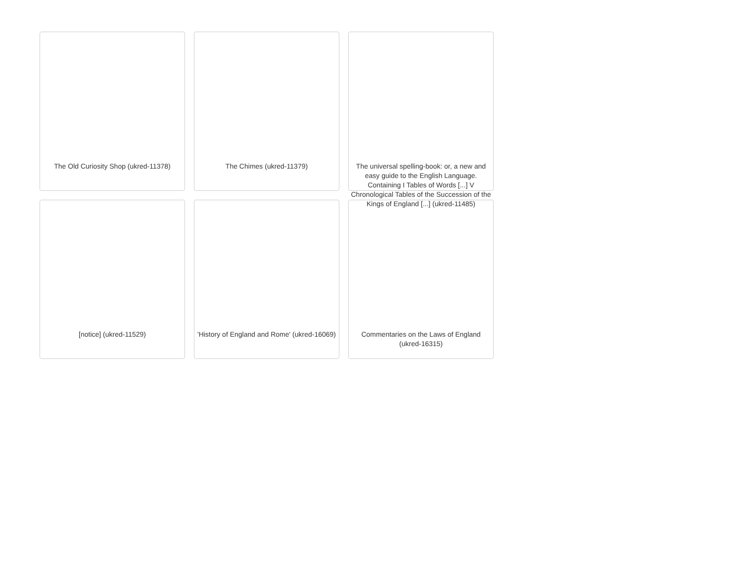The Old Curiosity Shop (ukred-11378)
The Chimes (ukred-11379)
The universal spelling-book: or, a new and easy guide to the English Language. Containing I Tables of Words [...] V Chronological Tables of the Succession of the Kings of England [...] (ukred-11485)
[notice] (ukred-11529)
'History of England and Rome' (ukred-16069)
Commentaries on the Laws of England (ukred-16315)